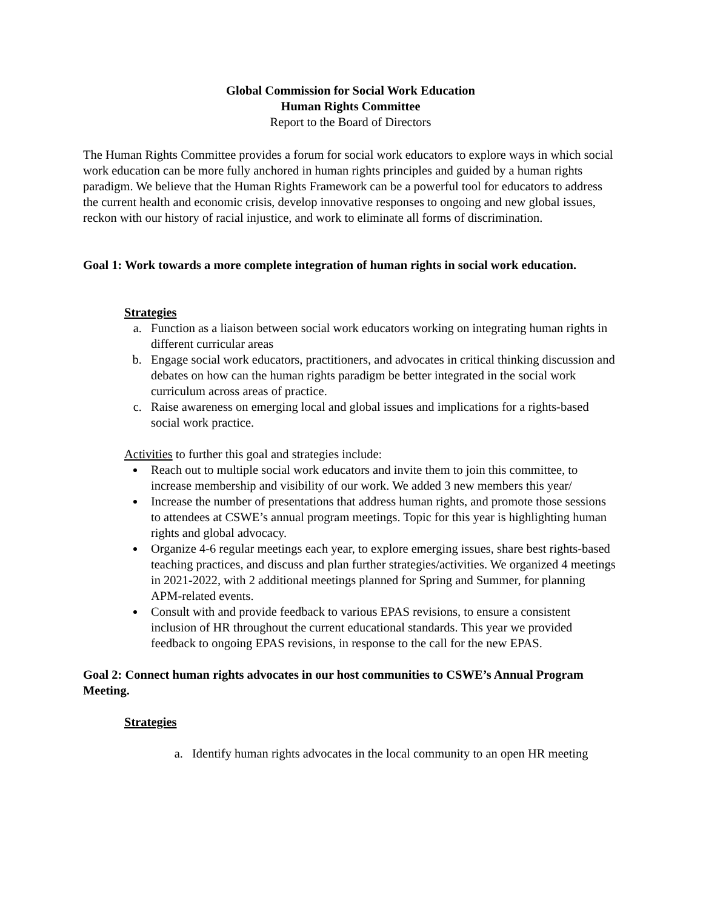Global Commission for Social Work Education
Human Rights Committee
Report to the Board of Directors
The Human Rights Committee provides a forum for social work educators to explore ways in which social work education can be more fully anchored in human rights principles and guided by a human rights paradigm. We believe that the Human Rights Framework can be a powerful tool for educators to address the current health and economic crisis, develop innovative responses to ongoing and new global issues, reckon with our history of racial injustice, and work to eliminate all forms of discrimination.
Goal 1: Work towards a more complete integration of human rights in social work education.
Strategies
a. Function as a liaison between social work educators working on integrating human rights in different curricular areas
b. Engage social work educators, practitioners, and advocates in critical thinking discussion and debates on how can the human rights paradigm be better integrated in the social work curriculum across areas of practice.
c. Raise awareness on emerging local and global issues and implications for a rights-based social work practice.
Activities to further this goal and strategies include:
Reach out to multiple social work educators and invite them to join this committee, to increase membership and visibility of our work. We added 3 new members this year/
Increase the number of presentations that address human rights, and promote those sessions to attendees at CSWE’s annual program meetings. Topic for this year is highlighting human rights and global advocacy.
Organize 4-6 regular meetings each year, to explore emerging issues, share best rights-based teaching practices, and discuss and plan further strategies/activities. We organized 4 meetings in 2021-2022, with 2 additional meetings planned for Spring and Summer, for planning APM-related events.
Consult with and provide feedback to various EPAS revisions, to ensure a consistent inclusion of HR throughout the current educational standards. This year we provided feedback to ongoing EPAS revisions, in response to the call for the new EPAS.
Goal 2: Connect human rights advocates in our host communities to CSWE’s Annual Program Meeting.
Strategies
a. Identify human rights advocates in the local community to an open HR meeting